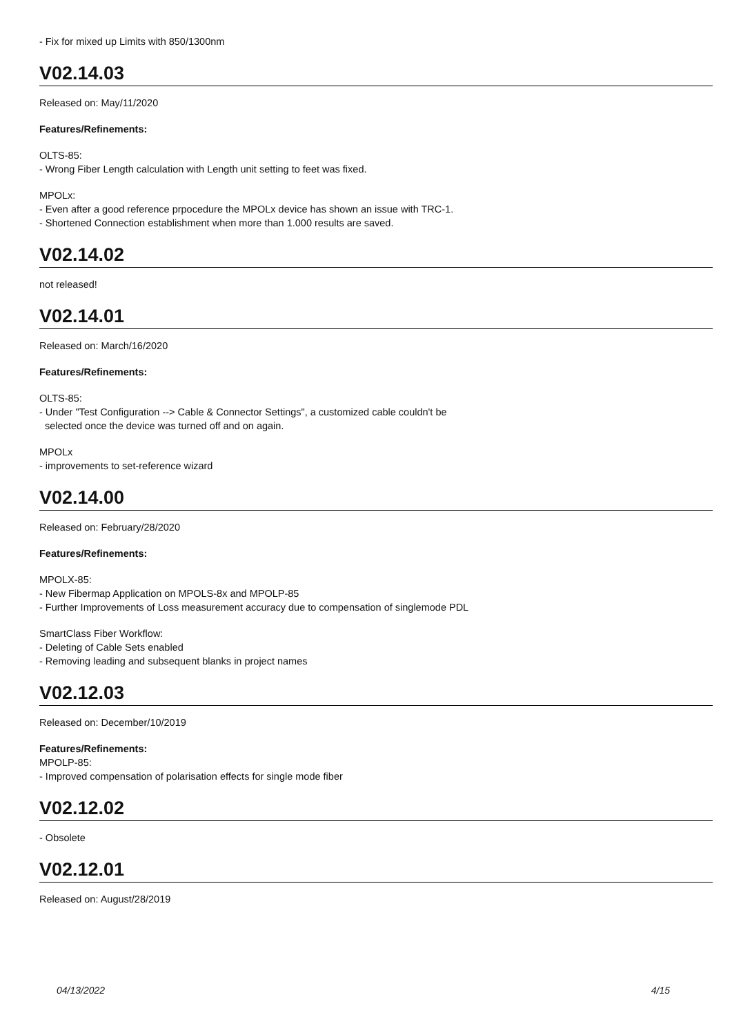- Fix for mixed up Limits with 850/1300nm
V02.14.03
Released on: May/11/2020
Features/Refinements:
OLTS-85:
- Wrong Fiber Length calculation with Length unit setting to feet was fixed.
MPOLx:
- Even after a good reference prpocedure the MPOLx device has shown an issue with TRC-1.
- Shortened Connection establishment when more than 1.000 results are saved.
V02.14.02
not released!
V02.14.01
Released on: March/16/2020
Features/Refinements:
OLTS-85:
- Under "Test Configuration --> Cable & Connector Settings", a customized cable couldn't be
selected once the device was turned off and on again.
MPOLx
- improvements to set-reference wizard
V02.14.00
Released on: February/28/2020
Features/Refinements:
MPOLX-85:
- New Fibermap Application on MPOLS-8x and MPOLP-85
- Further Improvements of Loss measurement accuracy due to compensation of singlemode PDL
SmartClass Fiber Workflow:
- Deleting of Cable Sets enabled
- Removing leading and subsequent blanks in project names
V02.12.03
Released on: December/10/2019
Features/Refinements:
MPOLP-85:
- Improved compensation of polarisation effects for single mode fiber
V02.12.02
- Obsolete
V02.12.01
Released on: August/28/2019
04/13/2022 4/15